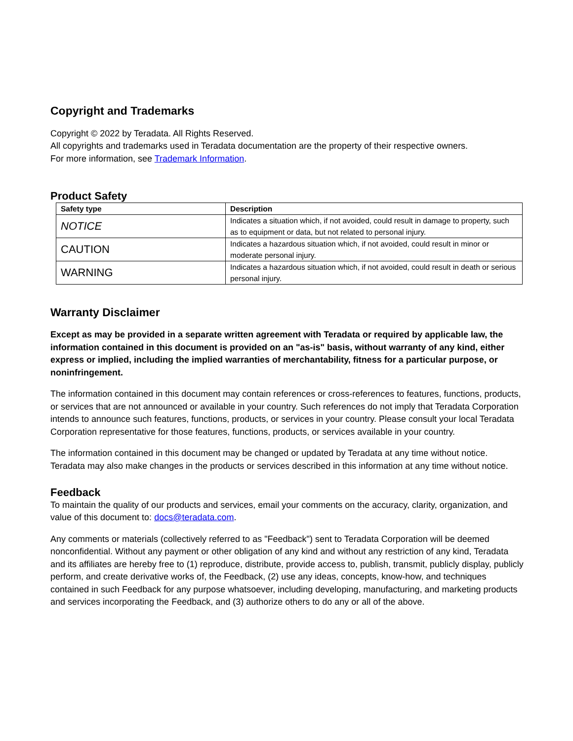Copyright and Trademarks
Copyright © 2022 by Teradata. All Rights Reserved.
All copyrights and trademarks used in Teradata documentation are the property of their respective owners.
For more information, see Trademark Information.
Product Safety
| Safety type | Description |
| --- | --- |
| NOTICE | Indicates a situation which, if not avoided, could result in damage to property, such as to equipment or data, but not related to personal injury. |
| CAUTION | Indicates a hazardous situation which, if not avoided, could result in minor or moderate personal injury. |
| WARNING | Indicates a hazardous situation which, if not avoided, could result in death or serious personal injury. |
Warranty Disclaimer
Except as may be provided in a separate written agreement with Teradata or required by applicable law, the information contained in this document is provided on an "as-is" basis, without warranty of any kind, either express or implied, including the implied warranties of merchantability, fitness for a particular purpose, or noninfringement.
The information contained in this document may contain references or cross-references to features, functions, products, or services that are not announced or available in your country. Such references do not imply that Teradata Corporation intends to announce such features, functions, products, or services in your country. Please consult your local Teradata Corporation representative for those features, functions, products, or services available in your country.
The information contained in this document may be changed or updated by Teradata at any time without notice. Teradata may also make changes in the products or services described in this information at any time without notice.
Feedback
To maintain the quality of our products and services, email your comments on the accuracy, clarity, organization, and value of this document to: docs@teradata.com.
Any comments or materials (collectively referred to as "Feedback") sent to Teradata Corporation will be deemed nonconfidential. Without any payment or other obligation of any kind and without any restriction of any kind, Teradata and its affiliates are hereby free to (1) reproduce, distribute, provide access to, publish, transmit, publicly display, publicly perform, and create derivative works of, the Feedback, (2) use any ideas, concepts, know-how, and techniques contained in such Feedback for any purpose whatsoever, including developing, manufacturing, and marketing products and services incorporating the Feedback, and (3) authorize others to do any or all of the above.